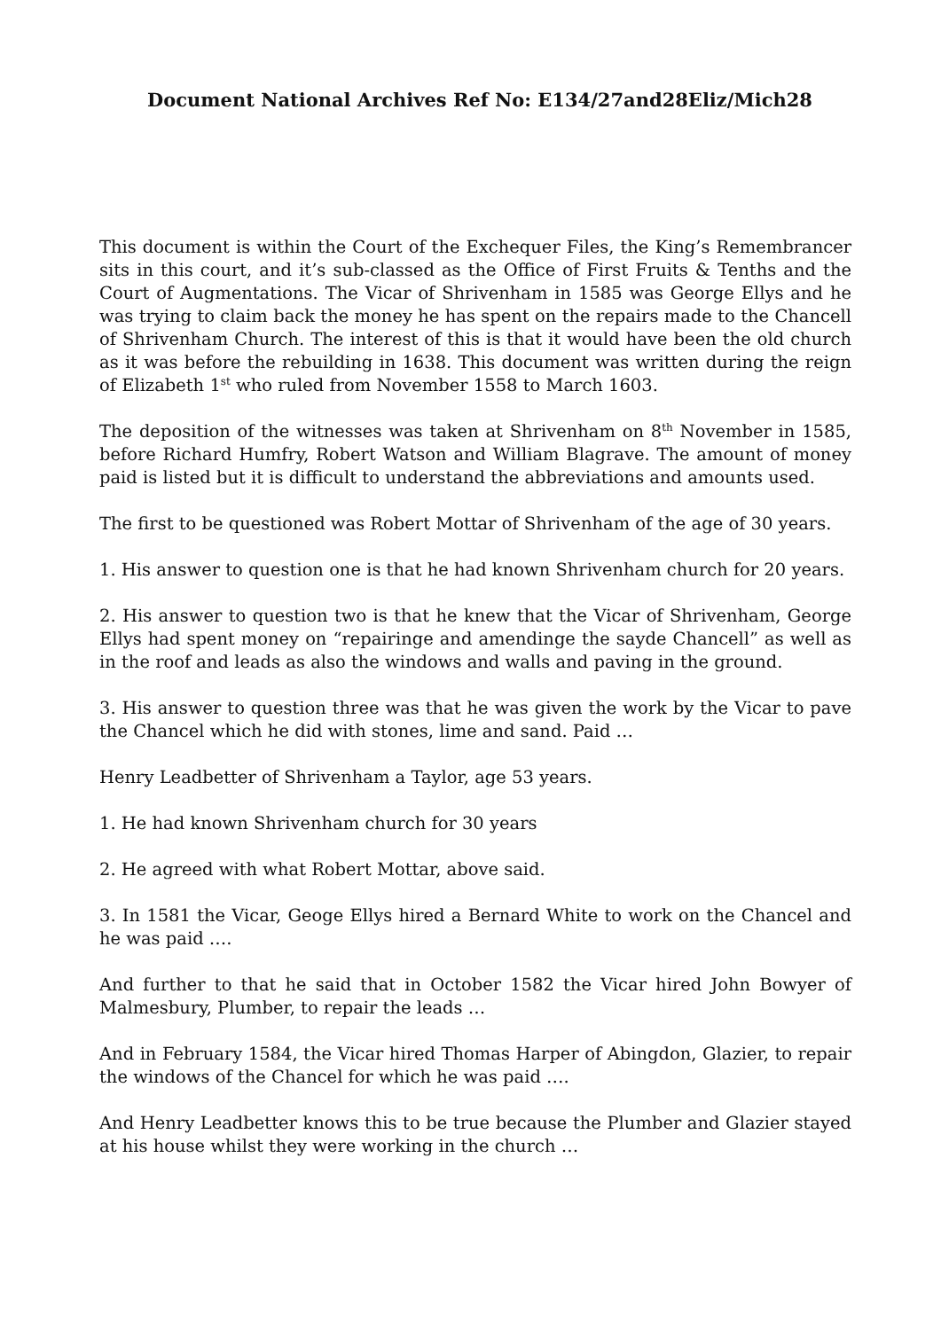Document National Archives Ref No: E134/27and28Eliz/Mich28
This document is within the Court of the Exchequer Files, the King’s Remembrancer sits in this court, and it’s sub-classed as the Office of First Fruits & Tenths and the Court of Augmentations. The Vicar of Shrivenham in 1585 was George Ellys and he was trying to claim back the money he has spent on the repairs made to the Chancell of Shrivenham Church. The interest of this is that it would have been the old church as it was before the rebuilding in 1638. This document was written during the reign of Elizabeth 1<sup>st</sup> who ruled from November 1558 to March 1603.
The deposition of the witnesses was taken at Shrivenham on 8<sup>th</sup> November in 1585, before Richard Humfry, Robert Watson and William Blagrave. The amount of money paid is listed but it is difficult to understand the abbreviations and amounts used.
The first to be questioned was Robert Mottar of Shrivenham of the age of 30 years.
1. His answer to question one is that he had known Shrivenham church for 20 years.
2. His answer to question two is that he knew that the Vicar of Shrivenham, George Ellys had spent money on “repairinge and amendinge the sayde Chancell” as well as in the roof and leads as also the windows and walls and paving in the ground.
3. His answer to question three was that he was given the work by the Vicar to pave the Chancel which he did with stones, lime and sand. Paid …
Henry Leadbetter of Shrivenham a Taylor, age 53 years.
1. He had known Shrivenham church for 30 years
2. He agreed with what Robert Mottar, above said.
3. In 1581 the Vicar, Geoge Ellys hired a Bernard White to work on the Chancel and he was paid ….
And further to that he said that in October 1582 the Vicar hired John Bowyer of Malmesbury, Plumber, to repair the leads …
And in February 1584, the Vicar hired Thomas Harper of Abingdon, Glazier, to repair the windows of the Chancel for which he was paid ….
And Henry Leadbetter knows this to be true because the Plumber and Glazier stayed at his house whilst they were working in the church …